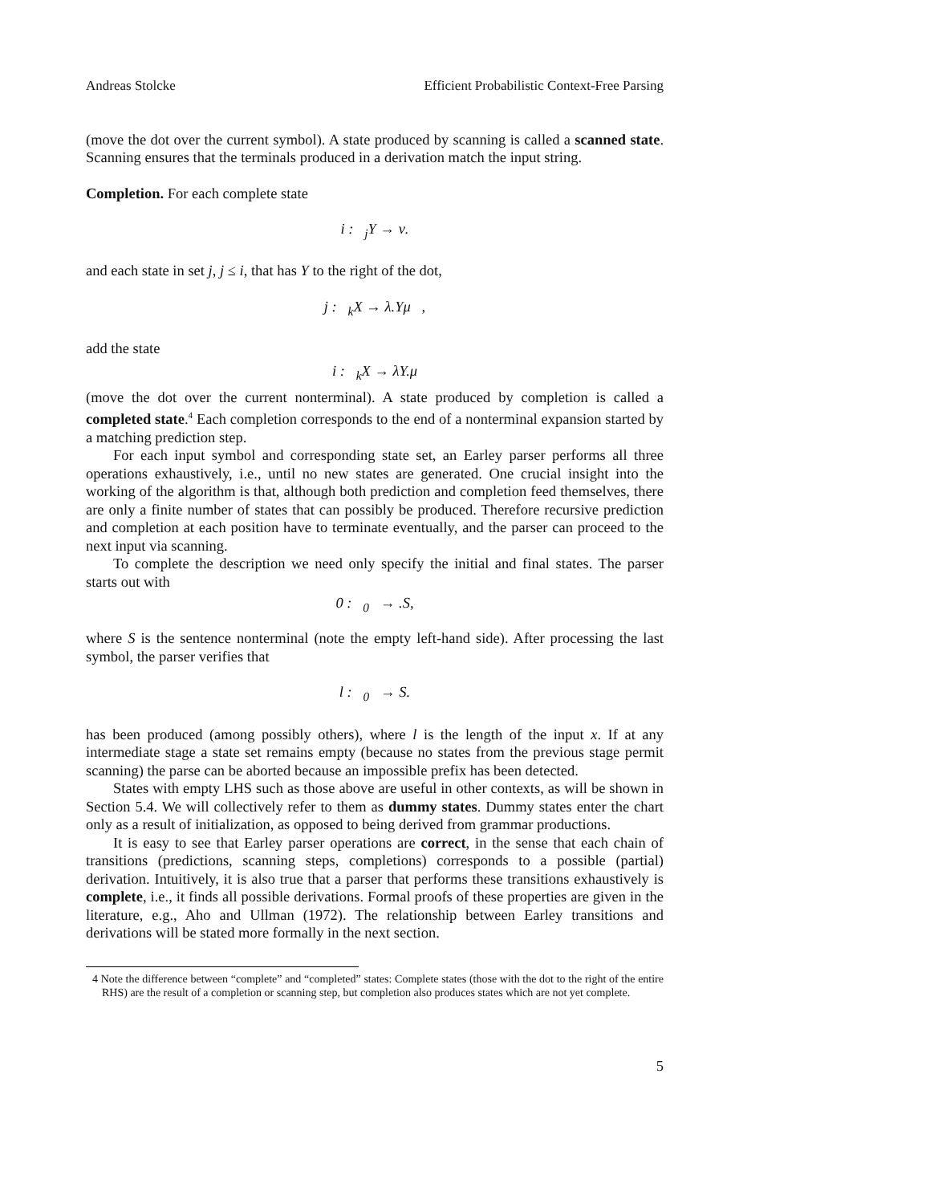Andreas Stolcke Efficient Probabilistic Context-Free Parsing
(move the dot over the current symbol). A state produced by scanning is called a scanned state. Scanning ensures that the terminals produced in a derivation match the input string.
Completion. For each complete state
i : <sub>j</sub>Y → ν.
and each state in set j, j ≤ i, that has Y to the right of the dot,
j : <sub>k</sub>X → λ.Yμ ,
add the state
i : <sub>k</sub>X → λY.μ
(move the dot over the current nonterminal). A state produced by completion is called a completed state.<sup>4</sup> Each completion corresponds to the end of a nonterminal expansion started by a matching prediction step.
For each input symbol and corresponding state set, an Earley parser performs all three operations exhaustively, i.e., until no new states are generated. One crucial insight into the working of the algorithm is that, although both prediction and completion feed themselves, there are only a finite number of states that can possibly be produced. Therefore recursive prediction and completion at each position have to terminate eventually, and the parser can proceed to the next input via scanning.
To complete the description we need only specify the initial and final states. The parser starts out with
0 : <sub>0</sub> → .S,
where S is the sentence nonterminal (note the empty left-hand side). After processing the last symbol, the parser verifies that
l : <sub>0</sub> → S.
has been produced (among possibly others), where l is the length of the input x. If at any intermediate stage a state set remains empty (because no states from the previous stage permit scanning) the parse can be aborted because an impossible prefix has been detected.
States with empty LHS such as those above are useful in other contexts, as will be shown in Section 5.4. We will collectively refer to them as dummy states. Dummy states enter the chart only as a result of initialization, as opposed to being derived from grammar productions.
It is easy to see that Earley parser operations are correct, in the sense that each chain of transitions (predictions, scanning steps, completions) corresponds to a possible (partial) derivation. Intuitively, it is also true that a parser that performs these transitions exhaustively is complete, i.e., it finds all possible derivations. Formal proofs of these properties are given in the literature, e.g., Aho and Ullman (1972). The relationship between Earley transitions and derivations will be stated more formally in the next section.
4 Note the difference between “complete” and “completed” states: Complete states (those with the dot to the right of the entire RHS) are the result of a completion or scanning step, but completion also produces states which are not yet complete.
5